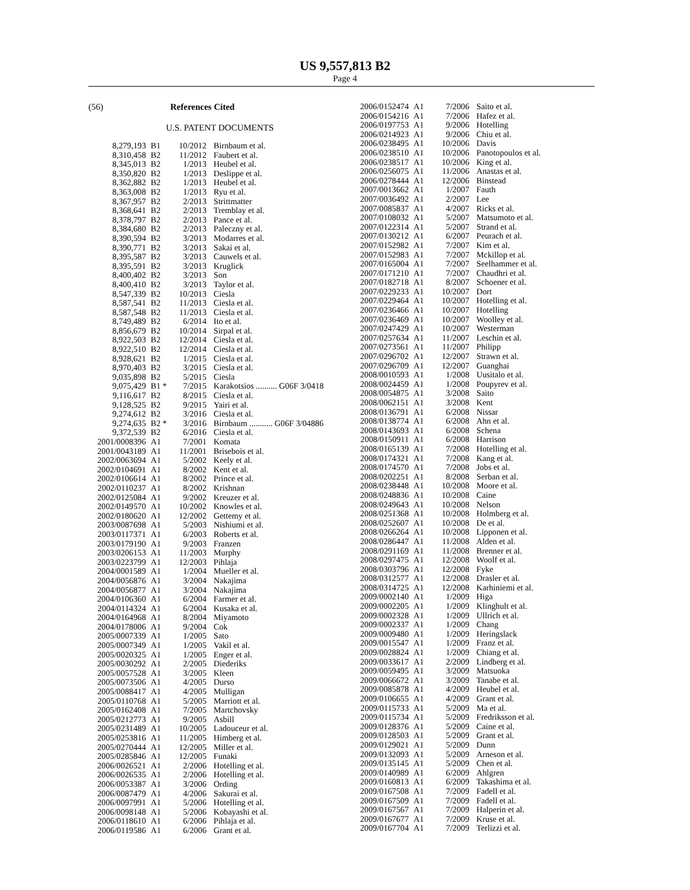US 9,557,813 B2
Page 4
(56) References Cited
U.S. PATENT DOCUMENTS
| 8,279,193 | B1 | 10/2012 | Birnbaum et al. |
| 8,310,458 | B2 | 11/2012 | Faubert et al. |
| 8,345,013 | B2 | 1/2013 | Heubel et al. |
| 8,350,820 | B2 | 1/2013 | Deslippe et al. |
| 8,362,882 | B2 | 1/2013 | Heubel et al. |
| 8,363,008 | B2 | 1/2013 | Ryu et al. |
| 8,367,957 | B2 | 2/2013 | Strittmatter |
| 8,368,641 | B2 | 2/2013 | Tremblay et al. |
| 8,378,797 | B2 | 2/2013 | Pance et al. |
| 8,384,680 | B2 | 2/2013 | Paleczny et al. |
| 8,390,594 | B2 | 3/2013 | Modarres et al. |
| 8,390,771 | B2 | 3/2013 | Sakai et al. |
| 8,395,587 | B2 | 3/2013 | Cauwels et al. |
| 8,395,591 | B2 | 3/2013 | Kruglick |
| 8,400,402 | B2 | 3/2013 | Son |
| 8,400,410 | B2 | 3/2013 | Taylor et al. |
| 8,547,339 | B2 | 10/2013 | Ciesla |
| 8,587,541 | B2 | 11/2013 | Ciesla et al. |
| 8,587,548 | B2 | 11/2013 | Ciesla et al. |
| 8,749,489 | B2 | 6/2014 | Ito et al. |
| 8,856,679 | B2 | 10/2014 | Sirpal et al. |
| 8,922,503 | B2 | 12/2014 | Ciesla et al. |
| 8,922,510 | B2 | 12/2014 | Ciesla et al. |
| 8,928,621 | B2 | 1/2015 | Ciesla et al. |
| 8,970,403 | B2 | 3/2015 | Ciesla et al. |
| 9,035,898 | B2 | 5/2015 | Ciesla |
| 9,075,429 | B1 * | 7/2015 | Karakotsios .......... G06F 3/0418 |
| 9,116,617 | B2 | 8/2015 | Ciesla et al. |
| 9,128,525 | B2 | 9/2015 | Yairi et al. |
| 9,274,612 | B2 | 3/2016 | Ciesla et al. |
| 9,274,635 | B2 * | 3/2016 | Birnbaum ........... G06F 3/04886 |
| 9,372,539 | B2 | 6/2016 | Ciesla et al. |
| 2001/0008396 | A1 | 7/2001 | Komata |
| 2001/0043189 | A1 | 11/2001 | Brisebois et al. |
| 2002/0063694 | A1 | 5/2002 | Keely et al. |
| 2002/0104691 | A1 | 8/2002 | Kent et al. |
| 2002/0106614 | A1 | 8/2002 | Prince et al. |
| 2002/0110237 | A1 | 8/2002 | Krishnan |
| 2002/0125084 | A1 | 9/2002 | Kreuzer et al. |
| 2002/0149570 | A1 | 10/2002 | Knowles et al. |
| 2002/0180620 | A1 | 12/2002 | Gettemy et al. |
| 2003/0087698 | A1 | 5/2003 | Nishiumi et al. |
| 2003/0117371 | A1 | 6/2003 | Roberts et al. |
| 2003/0179190 | A1 | 9/2003 | Franzen |
| 2003/0206153 | A1 | 11/2003 | Murphy |
| 2003/0223799 | A1 | 12/2003 | Pihlaja |
| 2004/0001589 | A1 | 1/2004 | Mueller et al. |
| 2004/0056876 | A1 | 3/2004 | Nakajima |
| 2004/0056877 | A1 | 3/2004 | Nakajima |
| 2004/0106360 | A1 | 6/2004 | Farmer et al. |
| 2004/0114324 | A1 | 6/2004 | Kusaka et al. |
| 2004/0164968 | A1 | 8/2004 | Miyamoto |
| 2004/0178006 | A1 | 9/2004 | Cok |
| 2005/0007339 | A1 | 1/2005 | Sato |
| 2005/0007349 | A1 | 1/2005 | Vakil et al. |
| 2005/0020325 | A1 | 1/2005 | Enger et al. |
| 2005/0030292 | A1 | 2/2005 | Diederiks |
| 2005/0057528 | A1 | 3/2005 | Kleen |
| 2005/0073506 | A1 | 4/2005 | Durso |
| 2005/0088417 | A1 | 4/2005 | Mulligan |
| 2005/0110768 | A1 | 5/2005 | Marriott et al. |
| 2005/0162408 | A1 | 7/2005 | Martchovsky |
| 2005/0212773 | A1 | 9/2005 | Asbill |
| 2005/0231489 | A1 | 10/2005 | Ladouceur et al. |
| 2005/0253816 | A1 | 11/2005 | Himberg et al. |
| 2005/0270444 | A1 | 12/2005 | Miller et al. |
| 2005/0285846 | A1 | 12/2005 | Funaki |
| 2006/0026521 | A1 | 2/2006 | Hotelling et al. |
| 2006/0026535 | A1 | 2/2006 | Hotelling et al. |
| 2006/0053387 | A1 | 3/2006 | Ording |
| 2006/0087479 | A1 | 4/2006 | Sakurai et al. |
| 2006/0097991 | A1 | 5/2006 | Hotelling et al. |
| 2006/0098148 | A1 | 5/2006 | Kobayashi et al. |
| 2006/0118610 | A1 | 6/2006 | Pihlaja et al. |
| 2006/0119586 | A1 | 6/2006 | Grant et al. |
| 2006/0152474 | A1 | 7/2006 | Saito et al. |
| 2006/0154216 | A1 | 7/2006 | Hafez et al. |
| 2006/0197753 | A1 | 9/2006 | Hotelling |
| 2006/0214923 | A1 | 9/2006 | Chiu et al. |
| 2006/0238495 | A1 | 10/2006 | Davis |
| 2006/0238510 | A1 | 10/2006 | Panotopoulos et al. |
| 2006/0238517 | A1 | 10/2006 | King et al. |
| 2006/0256075 | A1 | 11/2006 | Anastas et al. |
| 2006/0278444 | A1 | 12/2006 | Binstead |
| 2007/0013662 | A1 | 1/2007 | Fauth |
| 2007/0036492 | A1 | 2/2007 | Lee |
| 2007/0085837 | A1 | 4/2007 | Ricks et al. |
| 2007/0108032 | A1 | 5/2007 | Matsumoto et al. |
| 2007/0122314 | A1 | 5/2007 | Strand et al. |
| 2007/0130212 | A1 | 6/2007 | Peurach et al. |
| 2007/0152982 | A1 | 7/2007 | Kim et al. |
| 2007/0152983 | A1 | 7/2007 | Mckillop et al. |
| 2007/0165004 | A1 | 7/2007 | Seelhammer et al. |
| 2007/0171210 | A1 | 7/2007 | Chaudhri et al. |
| 2007/0182718 | A1 | 8/2007 | Schoener et al. |
| 2007/0229233 | A1 | 10/2007 | Dort |
| 2007/0229464 | A1 | 10/2007 | Hotelling et al. |
| 2007/0236466 | A1 | 10/2007 | Hotelling |
| 2007/0236469 | A1 | 10/2007 | Woolley et al. |
| 2007/0247429 | A1 | 10/2007 | Westerman |
| 2007/0257634 | A1 | 11/2007 | Leschin et al. |
| 2007/0273561 | A1 | 11/2007 | Philipp |
| 2007/0296702 | A1 | 12/2007 | Strawn et al. |
| 2007/0296709 | A1 | 12/2007 | Guanghai |
| 2008/0010593 | A1 | 1/2008 | Uusitalo et al. |
| 2008/0024459 | A1 | 1/2008 | Poupyrev et al. |
| 2008/0054875 | A1 | 3/2008 | Saito |
| 2008/0062151 | A1 | 3/2008 | Kent |
| 2008/0136791 | A1 | 6/2008 | Nissar |
| 2008/0138774 | A1 | 6/2008 | Ahn et al. |
| 2008/0143693 | A1 | 6/2008 | Schena |
| 2008/0150911 | A1 | 6/2008 | Harrison |
| 2008/0165139 | A1 | 7/2008 | Hotelling et al. |
| 2008/0174321 | A1 | 7/2008 | Kang et al. |
| 2008/0174570 | A1 | 7/2008 | Jobs et al. |
| 2008/0202251 | A1 | 8/2008 | Serban et al. |
| 2008/0238448 | A1 | 10/2008 | Moore et al. |
| 2008/0248836 | A1 | 10/2008 | Caine |
| 2008/0249643 | A1 | 10/2008 | Nelson |
| 2008/0251368 | A1 | 10/2008 | Holmberg et al. |
| 2008/0252607 | A1 | 10/2008 | De et al. |
| 2008/0266264 | A1 | 10/2008 | Lipponen et al. |
| 2008/0286447 | A1 | 11/2008 | Alden et al. |
| 2008/0291169 | A1 | 11/2008 | Brenner et al. |
| 2008/0297475 | A1 | 12/2008 | Woolf et al. |
| 2008/0303796 | A1 | 12/2008 | Fyke |
| 2008/0312577 | A1 | 12/2008 | Drasler et al. |
| 2008/0314725 | A1 | 12/2008 | Karhiniemi et al. |
| 2009/0002140 | A1 | 1/2009 | Higa |
| 2009/0002205 | A1 | 1/2009 | Klinghult et al. |
| 2009/0002328 | A1 | 1/2009 | Ullrich et al. |
| 2009/0002337 | A1 | 1/2009 | Chang |
| 2009/0009480 | A1 | 1/2009 | Heringslack |
| 2009/0015547 | A1 | 1/2009 | Franz et al. |
| 2009/0028824 | A1 | 1/2009 | Chiang et al. |
| 2009/0033617 | A1 | 2/2009 | Lindberg et al. |
| 2009/0059495 | A1 | 3/2009 | Matsuoka |
| 2009/0066672 | A1 | 3/2009 | Tanabe et al. |
| 2009/0085878 | A1 | 4/2009 | Heubel et al. |
| 2009/0106655 | A1 | 4/2009 | Grant et al. |
| 2009/0115733 | A1 | 5/2009 | Ma et al. |
| 2009/0115734 | A1 | 5/2009 | Fredriksson et al. |
| 2009/0128376 | A1 | 5/2009 | Caine et al. |
| 2009/0128503 | A1 | 5/2009 | Grant et al. |
| 2009/0129021 | A1 | 5/2009 | Dunn |
| 2009/0132093 | A1 | 5/2009 | Arneson et al. |
| 2009/0135145 | A1 | 5/2009 | Chen et al. |
| 2009/0140989 | A1 | 6/2009 | Ahlgren |
| 2009/0160813 | A1 | 6/2009 | Takashima et al. |
| 2009/0167508 | A1 | 7/2009 | Fadell et al. |
| 2009/0167509 | A1 | 7/2009 | Fadell et al. |
| 2009/0167567 | A1 | 7/2009 | Halperin et al. |
| 2009/0167677 | A1 | 7/2009 | Kruse et al. |
| 2009/0167704 | A1 | 7/2009 | Terlizzi et al. |